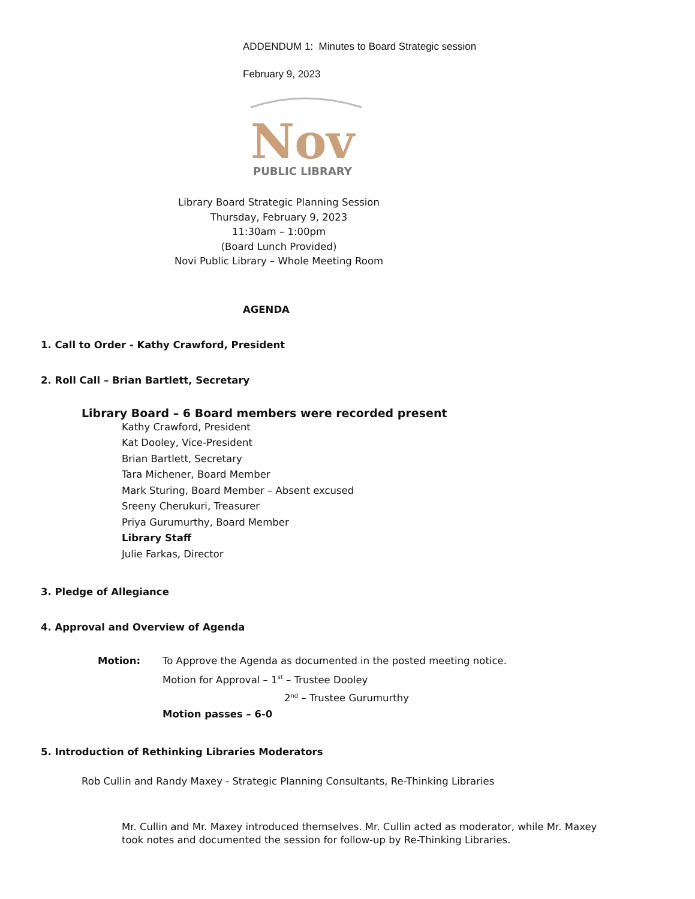ADDENDUM 1: Minutes to Board Strategic session
February 9, 2023
Nov
PUBLIC LIBRARY
Library Board Strategic Planning Session
Thursday, February 9, 2023
11:30am – 1:00pm
(Board Lunch Provided)
Novi Public Library – Whole Meeting Room
AGENDA
1. Call to Order - Kathy Crawford, President
2. Roll Call – Brian Bartlett, Secretary
Library Board – 6 Board members were recorded present
Kathy Crawford, President
Kat Dooley, Vice-President
Brian Bartlett, Secretary
Tara Michener, Board Member
Mark Sturing, Board Member – Absent excused
Sreeny Cherukuri, Treasurer
Priya Gurumurthy, Board Member
Library Staff
Julie Farkas, Director
3. Pledge of Allegiance
4. Approval and Overview of Agenda
Motion: To Approve the Agenda as documented in the posted meeting notice.
Motion for Approval – 1<sup>st</sup> – Trustee Dooley
2<sup>nd</sup> – Trustee Gurumurthy
Motion passes – 6-0
5. Introduction of Rethinking Libraries Moderators
Rob Cullin and Randy Maxey - Strategic Planning Consultants, Re-Thinking Libraries
Mr. Cullin and Mr. Maxey introduced themselves. Mr. Cullin acted as moderator, while Mr. Maxey took notes and documented the session for follow-up by Re-Thinking Libraries.